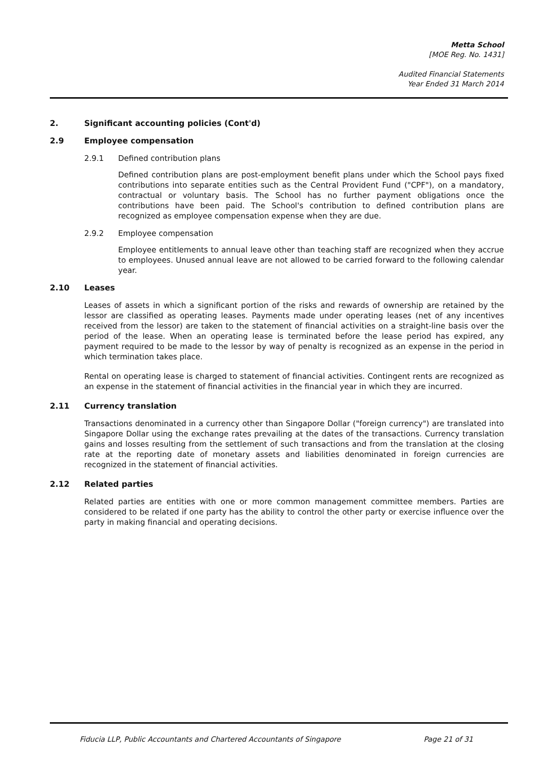Metta School
[MOE Reg. No. 1431]
Audited Financial Statements
Year Ended 31 March 2014
2. Significant accounting policies (Cont'd)
2.9 Employee compensation
2.9.1 Defined contribution plans
Defined contribution plans are post-employment benefit plans under which the School pays fixed contributions into separate entities such as the Central Provident Fund ("CPF"), on a mandatory, contractual or voluntary basis. The School has no further payment obligations once the contributions have been paid. The School's contribution to defined contribution plans are recognized as employee compensation expense when they are due.
2.9.2 Employee compensation
Employee entitlements to annual leave other than teaching staff are recognized when they accrue to employees. Unused annual leave are not allowed to be carried forward to the following calendar year.
2.10 Leases
Leases of assets in which a significant portion of the risks and rewards of ownership are retained by the lessor are classified as operating leases. Payments made under operating leases (net of any incentives received from the lessor) are taken to the statement of financial activities on a straight-line basis over the period of the lease. When an operating lease is terminated before the lease period has expired, any payment required to be made to the lessor by way of penalty is recognized as an expense in the period in which termination takes place.
Rental on operating lease is charged to statement of financial activities. Contingent rents are recognized as an expense in the statement of financial activities in the financial year in which they are incurred.
2.11 Currency translation
Transactions denominated in a currency other than Singapore Dollar ("foreign currency") are translated into Singapore Dollar using the exchange rates prevailing at the dates of the transactions. Currency translation gains and losses resulting from the settlement of such transactions and from the translation at the closing rate at the reporting date of monetary assets and liabilities denominated in foreign currencies are recognized in the statement of financial activities.
2.12 Related parties
Related parties are entities with one or more common management committee members. Parties are considered to be related if one party has the ability to control the other party or exercise influence over the party in making financial and operating decisions.
Fiducia LLP, Public Accountants and Chartered Accountants of Singapore Page 21 of 31